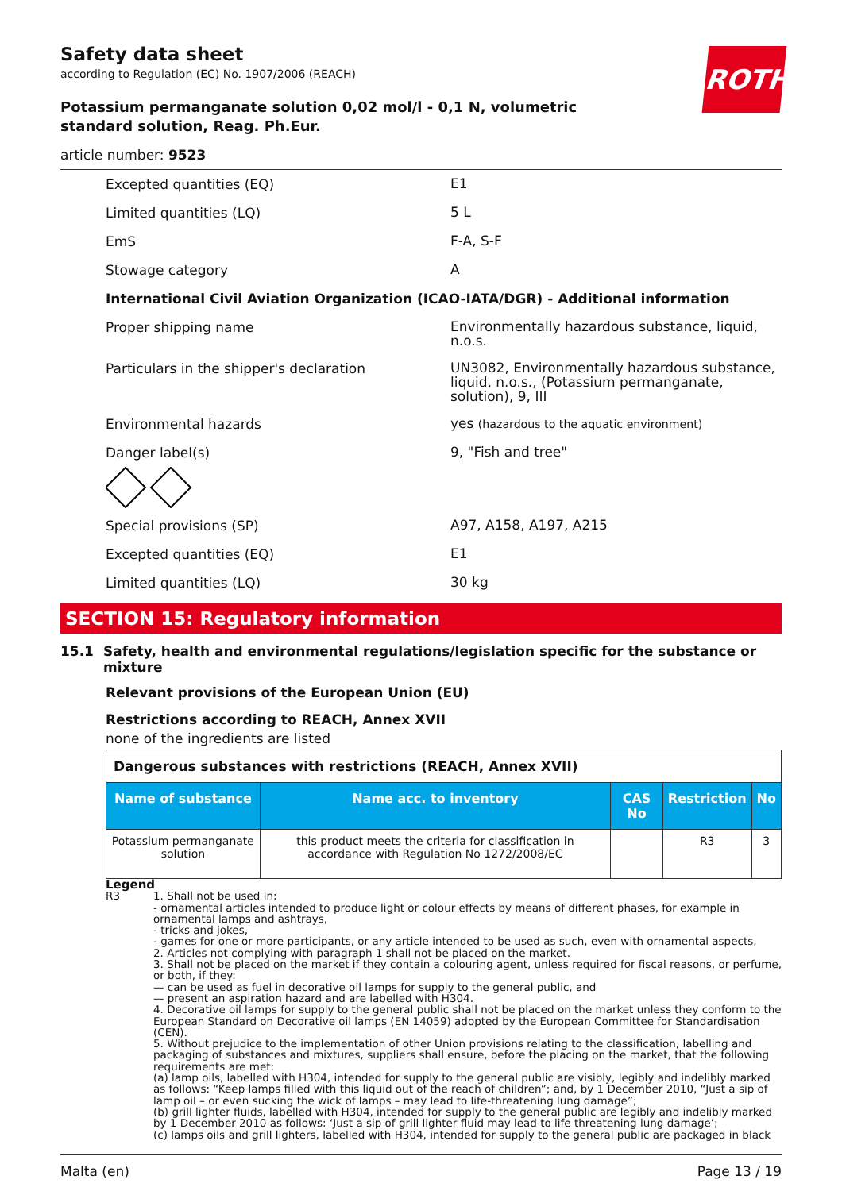ROTH
Safety data sheet
according to Regulation (EC) No. 1907/2006 (REACH)
Potassium permanganate solution 0,02 mol/l - 0,1 N, volumetric standard solution, Reag. Ph.Eur.
article number: 9523
Excepted quantities (EQ) E1
Limited quantities (LQ) 5 L
EmS F-A, S-F
Stowage category A
International Civil Aviation Organization (ICAO-IATA/DGR) - Additional information
Proper shipping name Environmentally hazardous substance, liquid, n.o.s.
Particulars in the shipper's declaration UN3082, Environmentally hazardous substance, liquid, n.o.s., (Potassium permanganate, solution), 9, III
Environmental hazards yes (hazardous to the aquatic environment)
Danger label(s) 9, "Fish and tree"
Special provisions (SP) A97, A158, A197, A215
Excepted quantities (EQ) E1
Limited quantities (LQ) 30 kg
SECTION 15: Regulatory information
15.1 Safety, health and environmental regulations/legislation specific for the substance or mixture
Relevant provisions of the European Union (EU)
Restrictions according to REACH, Annex XVII
none of the ingredients are listed
| Dangerous substances with restrictions (REACH, Annex XVII) | | | | |
| Name of substance | Name acc. to inventory | CAS No | Restriction | No |
| Potassium permanganate solution | this product meets the criteria for classification in accordance with Regulation No 1272/2008/EC | | R3 | 3 |
Legend
R3 1. Shall not be used in:
- ornamental articles intended to produce light or colour effects by means of different phases, for example in ornamental lamps and ashtrays,
- tricks and jokes,
- games for one or more participants, or any article intended to be used as such, even with ornamental aspects,
2. Articles not complying with paragraph 1 shall not be placed on the market.
3. Shall not be placed on the market if they contain a colouring agent, unless required for fiscal reasons, or perfume, or both, if they:
— can be used as fuel in decorative oil lamps for supply to the general public, and
— present an aspiration hazard and are labelled with H304.
4. Decorative oil lamps for supply to the general public shall not be placed on the market unless they conform to the European Standard on Decorative oil lamps (EN 14059) adopted by the European Committee for Standardisation (CEN).
5. Without prejudice to the implementation of other Union provisions relating to the classification, labelling and packaging of substances and mixtures, suppliers shall ensure, before the placing on the market, that the following requirements are met:
(a) lamp oils, labelled with H304, intended for supply to the general public are visibly, legibly and indelibly marked as follows: “Keep lamps filled with this liquid out of the reach of children”; and, by 1 December 2010, “Just a sip of lamp oil – or even sucking the wick of lamps – may lead to life-threatening lung damage”;
(b) grill lighter fluids, labelled with H304, intended for supply to the general public are legibly and indelibly marked by 1 December 2010 as follows: ‘Just a sip of grill lighter fluid may lead to life threatening lung damage’;
(c) lamps oils and grill lighters, labelled with H304, intended for supply to the general public are packaged in black
Malta (en) Page 13 / 19